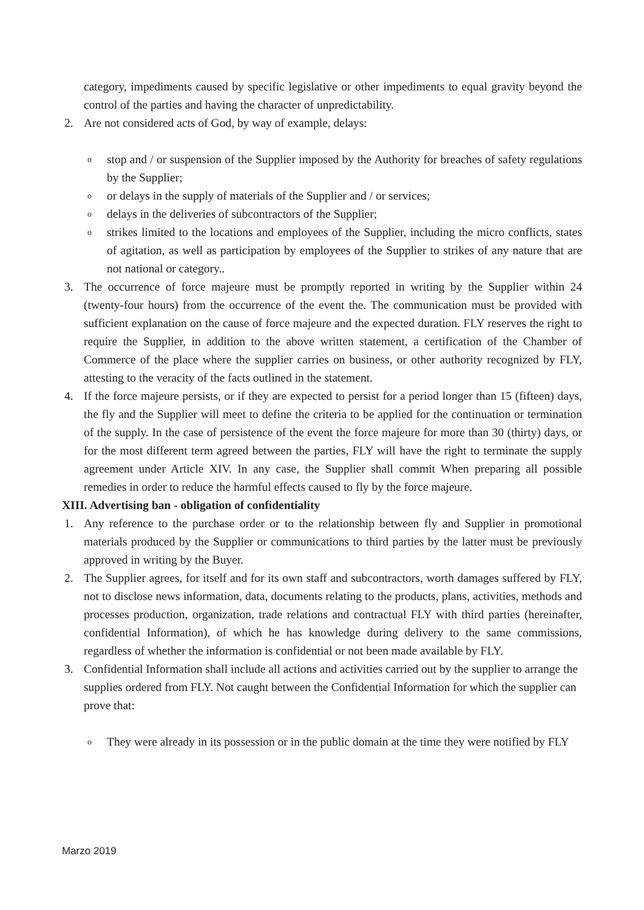category, impediments caused by specific legislative or other impediments to equal gravity beyond the control of the parties and having the character of unpredictability.
2. Are not considered acts of God, by way of example, delays:
ostop and / or suspension of the Supplier imposed by the Authority for breaches of safety regulations by the Supplier;
oor delays in the supply of materials of the Supplier and / or services;
odelays in the deliveries of subcontractors of the Supplier;
ostrikes limited to the locations and employees of the Supplier, including the micro conflicts, states of agitation, as well as participation by employees of the Supplier to strikes of any nature that are not national or category..
3. The occurrence of force majeure must be promptly reported in writing by the Supplier within 24 (twenty-four hours) from the occurrence of the event the. The communication must be provided with sufficient explanation on the cause of force majeure and the expected duration. FLY reserves the right to require the Supplier, in addition to the above written statement, a certification of the Chamber of Commerce of the place where the supplier carries on business, or other authority recognized by FLY, attesting to the veracity of the facts outlined in the statement.
4. If the force majeure persists, or if they are expected to persist for a period longer than 15 (fifteen) days, the fly and the Supplier will meet to define the criteria to be applied for the continuation or termination of the supply. In the case of persistence of the event the force majeure for more than 30 (thirty) days, or for the most different term agreed between the parties, FLY will have the right to terminate the supply agreement under Article XIV. In any case, the Supplier shall commit When preparing all possible remedies in order to reduce the harmful effects caused to fly by the force majeure.
XIII. Advertising ban - obligation of confidentiality
1. Any reference to the purchase order or to the relationship between fly and Supplier in promotional materials produced by the Supplier or communications to third parties by the latter must be previously approved in writing by the Buyer.
2. The Supplier agrees, for itself and for its own staff and subcontractors, worth damages suffered by FLY, not to disclose news information, data, documents relating to the products, plans, activities, methods and processes production, organization, trade relations and contractual FLY with third parties (hereinafter, confidential Information), of which he has knowledge during delivery to the same commissions, regardless of whether the information is confidential or not been made available by FLY.
3. Confidential Information shall include all actions and activities carried out by the supplier to arrange the supplies ordered from FLY. Not caught between the Confidential Information for which the supplier can prove that:
o They were already in its possession or in the public domain at the time they were notified by FLY
Marzo 2019